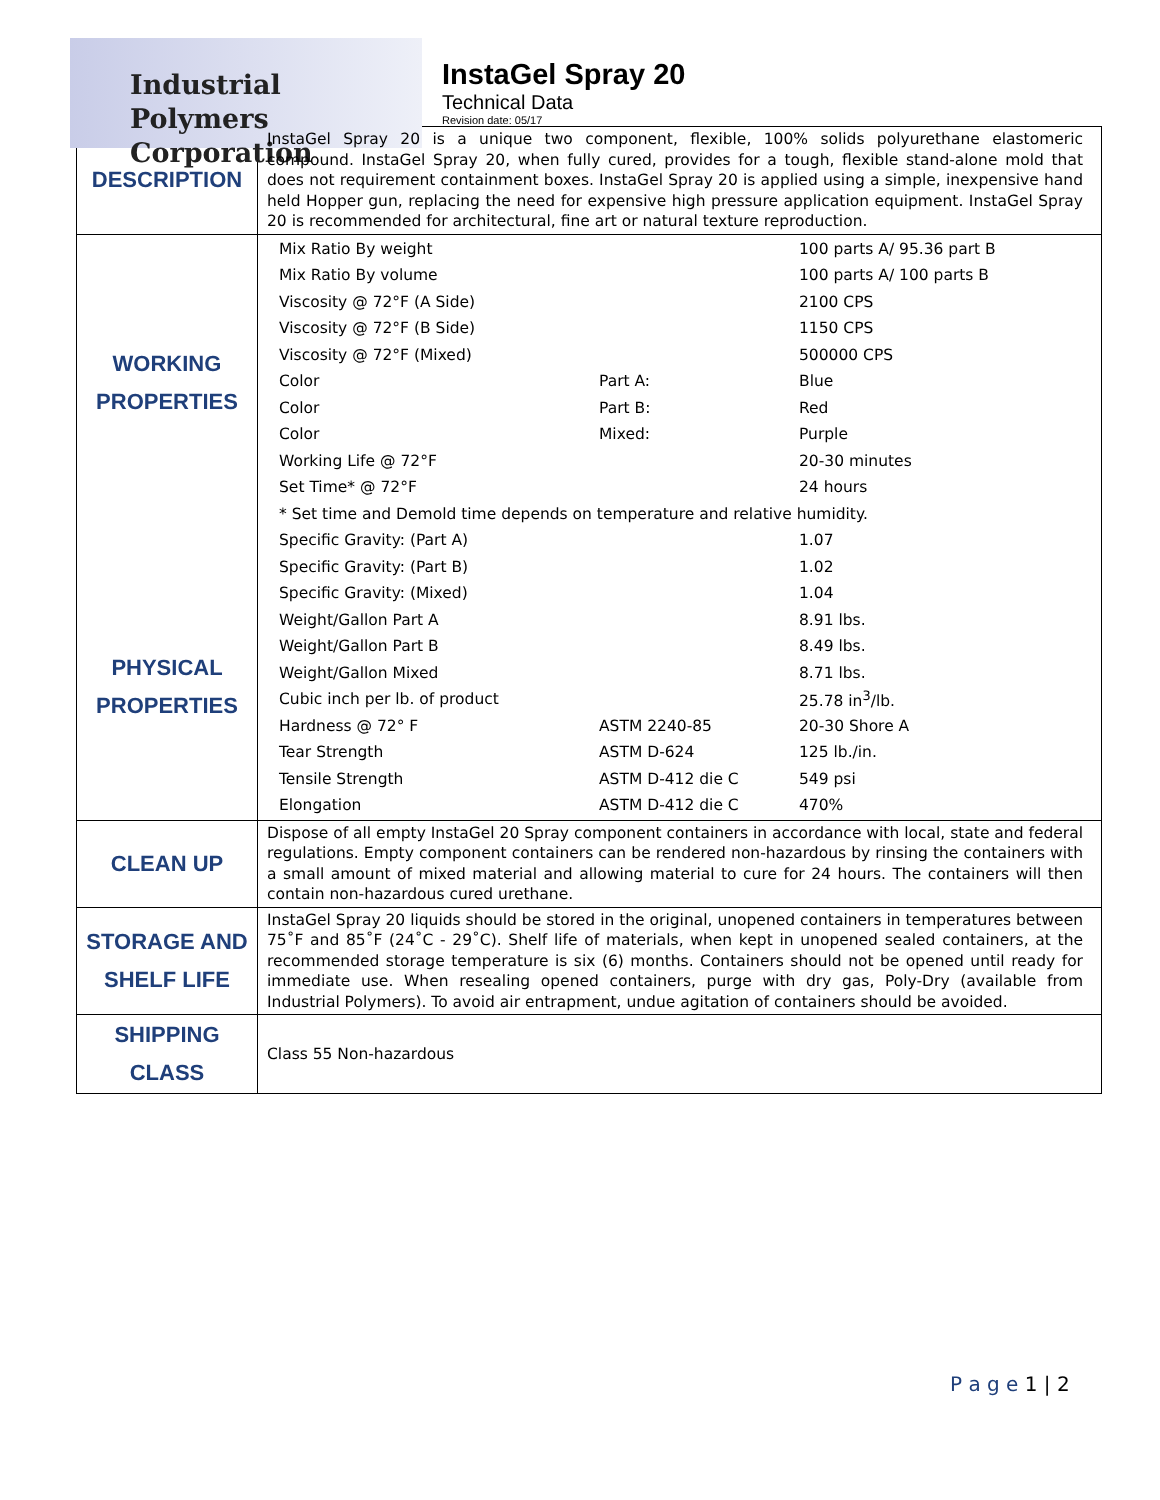Industrial Polymers
Corporation
InstaGel Spray 20
Technical Data
Revision date: 05/17
| DESCRIPTION | InstaGel Spray 20 is a unique two component, flexible, 100% solids polyurethane elastomeric compound. InstaGel Spray 20, when fully cured, provides for a tough, flexible stand-alone mold that does not requirement containment boxes. InstaGel Spray 20 is applied using a simple, inexpensive hand held Hopper gun, replacing the need for expensive high pressure application equipment. InstaGel Spray 20 is recommended for architectural, fine art or natural texture reproduction. |
| WORKING PROPERTIES PHYSICAL PROPERTIES | / Mix Ratio By weight / / 100 parts A/ 95.36 part B / / Mix Ratio By volume / / 100 parts A/ 100 parts B / / Viscosity @ 72°F (A Side) / / 2100 CPS / / Viscosity @ 72°F (B Side) / / 1150 CPS / / Viscosity @ 72°F (Mixed) / / 500000 CPS / / Color / Part A: / Blue / / Color / Part B: / Red / / Color / Mixed: / Purple / / Working Life @ 72°F / / 20-30 minutes / / Set Time* @ 72°F / / 24 hours / / * Set time and Demold time depends on temperature and relative humidity. / / / / Specific Gravity: (Part A) / / 1.07 / / Specific Gravity: (Part B) / / 1.02 / / Specific Gravity: (Mixed) / / 1.04 / / Weight/Gallon Part A / / 8.91 lbs. / / Weight/Gallon Part B / / 8.49 lbs. / / Weight/Gallon Mixed / / 8.71 lbs. / / Cubic inch per lb. of product / / 25.78 in<sup>3</sup>/lb. / / Hardness @ 72° F / ASTM 2240-85 / 20-30 Shore A / / Tear Strength / ASTM D-624 / 125 lb./in. / / Tensile Strength / ASTM D-412 die C / 549 psi / / Elongation / ASTM D-412 die C / 470% / |
| CLEAN UP | Dispose of all empty InstaGel 20 Spray component containers in accordance with local, state and federal regulations. Empty component containers can be rendered non-hazardous by rinsing the containers with a small amount of mixed material and allowing material to cure for 24 hours. The containers will then contain non-hazardous cured urethane. |
| STORAGE AND SHELF LIFE | InstaGel Spray 20 liquids should be stored in the original, unopened containers in temperatures between 75˚F and 85˚F (24˚C - 29˚C). Shelf life of materials, when kept in unopened sealed containers, at the recommended storage temperature is six (6) months. Containers should not be opened until ready for immediate use. When resealing opened containers, purge with dry gas, Poly-Dry (available from Industrial Polymers). To avoid air entrapment, undue agitation of containers should be avoided. |
| SHIPPING CLASS | Class 55 Non-hazardous |
P a g e 1 | 2